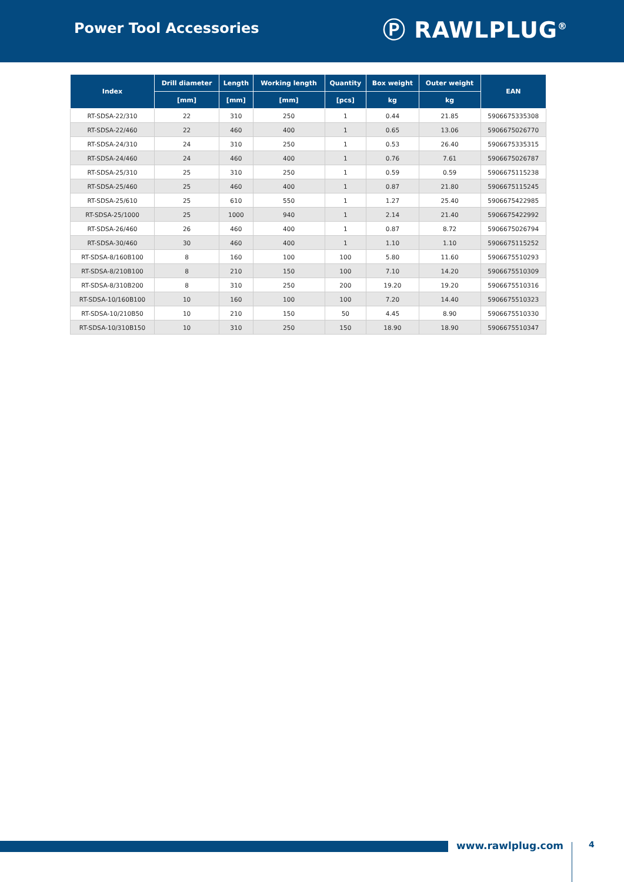Power Tool Accessories
Ⓟ RAWLPLUG<sup>®</sup>
| Index | Drill diameter | Length | Working length | Quantity | Box weight | Outer weight | EAN |
| --- | --- | --- | --- | --- | --- | --- | --- |
| | [mm] | [mm] | [mm] | [pcs] | kg | kg | |
| RT-SDSA-22/310 | 22 | 310 | 250 | 1 | 0.44 | 21.85 | 5906675335308 |
| RT-SDSA-22/460 | 22 | 460 | 400 | 1 | 0.65 | 13.06 | 5906675026770 |
| RT-SDSA-24/310 | 24 | 310 | 250 | 1 | 0.53 | 26.40 | 5906675335315 |
| RT-SDSA-24/460 | 24 | 460 | 400 | 1 | 0.76 | 7.61 | 5906675026787 |
| RT-SDSA-25/310 | 25 | 310 | 250 | 1 | 0.59 | 0.59 | 5906675115238 |
| RT-SDSA-25/460 | 25 | 460 | 400 | 1 | 0.87 | 21.80 | 5906675115245 |
| RT-SDSA-25/610 | 25 | 610 | 550 | 1 | 1.27 | 25.40 | 5906675422985 |
| RT-SDSA-25/1000 | 25 | 1000 | 940 | 1 | 2.14 | 21.40 | 5906675422992 |
| RT-SDSA-26/460 | 26 | 460 | 400 | 1 | 0.87 | 8.72 | 5906675026794 |
| RT-SDSA-30/460 | 30 | 460 | 400 | 1 | 1.10 | 1.10 | 5906675115252 |
| RT-SDSA-8/160B100 | 8 | 160 | 100 | 100 | 5.80 | 11.60 | 5906675510293 |
| RT-SDSA-8/210B100 | 8 | 210 | 150 | 100 | 7.10 | 14.20 | 5906675510309 |
| RT-SDSA-8/310B200 | 8 | 310 | 250 | 200 | 19.20 | 19.20 | 5906675510316 |
| RT-SDSA-10/160B100 | 10 | 160 | 100 | 100 | 7.20 | 14.40 | 5906675510323 |
| RT-SDSA-10/210B50 | 10 | 210 | 150 | 50 | 4.45 | 8.90 | 5906675510330 |
| RT-SDSA-10/310B150 | 10 | 310 | 250 | 150 | 18.90 | 18.90 | 5906675510347 |
www.rawlplug.com 4